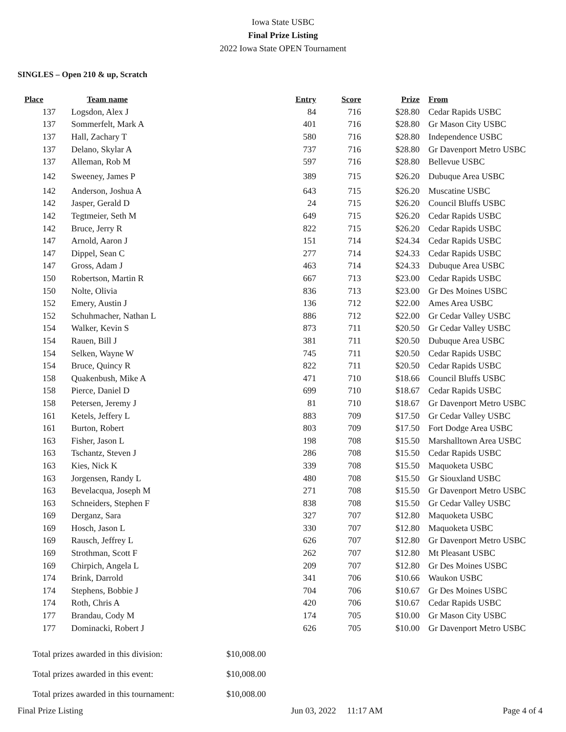Iowa State USBC
Final Prize Listing
2022 Iowa State OPEN Tournament
SINGLES – Open 210 & up, Scratch
| Place | Team name | Entry | Score | Prize | From |
| --- | --- | --- | --- | --- | --- |
| 137 | Logsdon, Alex J | 84 | 716 | $28.80 | Cedar Rapids USBC |
| 137 | Sommerfelt, Mark A | 401 | 716 | $28.80 | Gr Mason City USBC |
| 137 | Hall, Zachary T | 580 | 716 | $28.80 | Independence USBC |
| 137 | Delano, Skylar A | 737 | 716 | $28.80 | Gr Davenport Metro USBC |
| 137 | Alleman, Rob M | 597 | 716 | $28.80 | Bellevue USBC |
| 142 | Sweeney, James P | 389 | 715 | $26.20 | Dubuque Area USBC |
| 142 | Anderson, Joshua A | 643 | 715 | $26.20 | Muscatine USBC |
| 142 | Jasper, Gerald D | 24 | 715 | $26.20 | Council Bluffs USBC |
| 142 | Tegtmeier, Seth M | 649 | 715 | $26.20 | Cedar Rapids USBC |
| 142 | Bruce, Jerry R | 822 | 715 | $26.20 | Cedar Rapids USBC |
| 147 | Arnold, Aaron J | 151 | 714 | $24.34 | Cedar Rapids USBC |
| 147 | Dippel, Sean C | 277 | 714 | $24.33 | Cedar Rapids USBC |
| 147 | Gross, Adam J | 463 | 714 | $24.33 | Dubuque Area USBC |
| 150 | Robertson, Martin R | 667 | 713 | $23.00 | Cedar Rapids USBC |
| 150 | Nolte, Olivia | 836 | 713 | $23.00 | Gr Des Moines USBC |
| 152 | Emery, Austin J | 136 | 712 | $22.00 | Ames Area USBC |
| 152 | Schuhmacher, Nathan L | 886 | 712 | $22.00 | Gr Cedar Valley USBC |
| 154 | Walker, Kevin S | 873 | 711 | $20.50 | Gr Cedar Valley USBC |
| 154 | Rauen, Bill J | 381 | 711 | $20.50 | Dubuque Area USBC |
| 154 | Selken, Wayne W | 745 | 711 | $20.50 | Cedar Rapids USBC |
| 154 | Bruce, Quincy R | 822 | 711 | $20.50 | Cedar Rapids USBC |
| 158 | Quakenbush, Mike A | 471 | 710 | $18.66 | Council Bluffs USBC |
| 158 | Pierce, Daniel D | 699 | 710 | $18.67 | Cedar Rapids USBC |
| 158 | Petersen, Jeremy J | 81 | 710 | $18.67 | Gr Davenport Metro USBC |
| 161 | Ketels, Jeffery L | 883 | 709 | $17.50 | Gr Cedar Valley USBC |
| 161 | Burton, Robert | 803 | 709 | $17.50 | Fort Dodge Area USBC |
| 163 | Fisher, Jason L | 198 | 708 | $15.50 | Marshalltown Area USBC |
| 163 | Tschantz, Steven J | 286 | 708 | $15.50 | Cedar Rapids USBC |
| 163 | Kies, Nick K | 339 | 708 | $15.50 | Maquoketa USBC |
| 163 | Jorgensen, Randy L | 480 | 708 | $15.50 | Gr Siouxland USBC |
| 163 | Bevelacqua, Joseph M | 271 | 708 | $15.50 | Gr Davenport Metro USBC |
| 163 | Schneiders, Stephen F | 838 | 708 | $15.50 | Gr Cedar Valley USBC |
| 169 | Derganz, Sara | 327 | 707 | $12.80 | Maquoketa USBC |
| 169 | Hosch, Jason L | 330 | 707 | $12.80 | Maquoketa USBC |
| 169 | Rausch, Jeffrey L | 626 | 707 | $12.80 | Gr Davenport Metro USBC |
| 169 | Strothman, Scott F | 262 | 707 | $12.80 | Mt Pleasant USBC |
| 169 | Chirpich, Angela L | 209 | 707 | $12.80 | Gr Des Moines USBC |
| 174 | Brink, Darrold | 341 | 706 | $10.66 | Waukon USBC |
| 174 | Stephens, Bobbie J | 704 | 706 | $10.67 | Gr Des Moines USBC |
| 174 | Roth, Chris A | 420 | 706 | $10.67 | Cedar Rapids USBC |
| 177 | Brandau, Cody M | 174 | 705 | $10.00 | Gr Mason City USBC |
| 177 | Dominacki, Robert J | 626 | 705 | $10.00 | Gr Davenport Metro USBC |
| Total prizes awarded in this division: | $10,008.00 |
| Total prizes awarded in this event: | $10,008.00 |
| Total prizes awarded in this tournament: | $10,008.00 |
Final Prize Listing Jun 03, 2022 11:17 AM Page 4 of 4